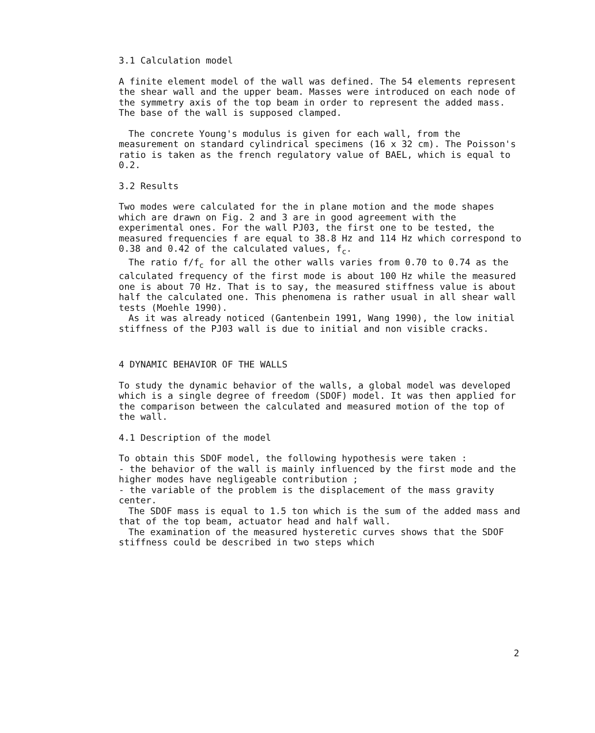3.1 Calculation model
A finite element model of the wall was defined. The 54 elements represent the shear wall and the upper beam. Masses were introduced on each node of the symmetry axis of the top beam in order to represent the added mass. The base of the wall is supposed clamped.
The concrete Young's modulus is given for each wall, from the measurement on standard cylindrical specimens (16 x 32 cm). The Poisson's ratio is taken as the french regulatory value of BAEL, which is equal to 0.2.
3.2 Results
Two modes were calculated for the in plane motion and the mode shapes which are drawn on Fig. 2 and 3 are in good agreement with the experimental ones. For the wall PJ03, the first one to be tested, the measured frequencies f are equal to 38.8 Hz and 114 Hz which correspond to 0.38 and 0.42 of the calculated values, f<sub>c</sub>.
The ratio f/f<sub>c</sub> for all the other walls varies from 0.70 to 0.74 as the calculated frequency of the first mode is about 100 Hz while the measured one is about 70 Hz. That is to say, the measured stiffness value is about half the calculated one. This phenomena is rather usual in all shear wall tests (Moehle 1990).
As it was already noticed (Gantenbein 1991, Wang 1990), the low initial stiffness of the PJ03 wall is due to initial and non visible cracks.
4 DYNAMIC BEHAVIOR OF THE WALLS
To study the dynamic behavior of the walls, a global model was developed which is a single degree of freedom (SDOF) model. It was then applied for the comparison between the calculated and measured motion of the top of the wall.
4.1 Description of the model
To obtain this SDOF model, the following hypothesis were taken :
- the behavior of the wall is mainly influenced by the first mode and the higher modes have negligeable contribution ;
- the variable of the problem is the displacement of the mass gravity center.
The SDOF mass is equal to 1.5 ton which is the sum of the added mass and that of the top beam, actuator head and half wall.
The examination of the measured hysteretic curves shows that the SDOF stiffness could be described in two steps which
2